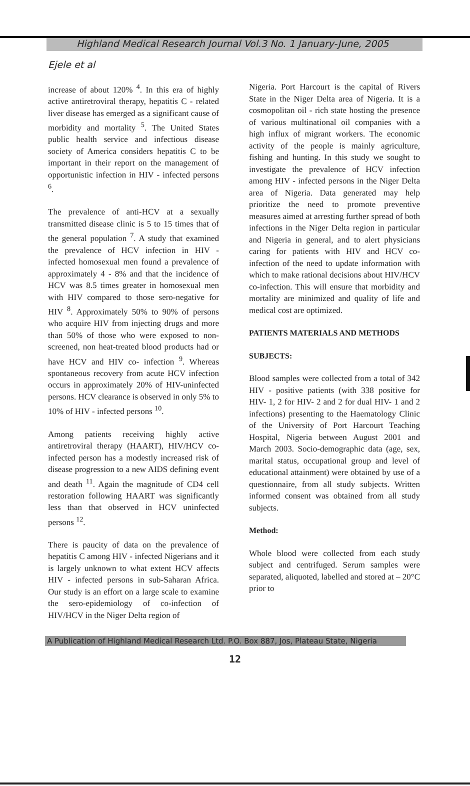Highland Medical Research Journal Vol.3 No. 1 January-June, 2005
Ejele et al
increase of about 120% <sup>4</sup>. In this era of highly active antiretroviral therapy, hepatitis C - related liver disease has emerged as a significant cause of morbidity and mortality <sup>5</sup>. The United States public health service and infectious disease society of America considers hepatitis C to be important in their report on the management of opportunistic infection in HIV - infected persons <sup>6</sup>.
The prevalence of anti-HCV at a sexually transmitted disease clinic is 5 to 15 times that of the general population <sup>7</sup>. A study that examined the prevalence of HCV infection in HIV - infected homosexual men found a prevalence of approximately 4 - 8% and that the incidence of HCV was 8.5 times greater in homosexual men with HIV compared to those sero-negative for HIV <sup>8</sup>. Approximately 50% to 90% of persons who acquire HIV from injecting drugs and more than 50% of those who were exposed to non-screened, non heat-treated blood products had or have HCV and HIV co- infection <sup>9</sup>. Whereas spontaneous recovery from acute HCV infection occurs in approximately 20% of HIV-uninfected persons. HCV clearance is observed in only 5% to 10% of HIV - infected persons <sup>10</sup>.
Among patients receiving highly active antiretroviral therapy (HAART), HIV/HCV co-infected person has a modestly increased risk of disease progression to a new AIDS defining event and death <sup>11</sup>. Again the magnitude of CD4 cell restoration following HAART was significantly less than that observed in HCV uninfected persons <sup>12</sup>.
There is paucity of data on the prevalence of hepatitis C among HIV - infected Nigerians and it is largely unknown to what extent HCV affects HIV - infected persons in sub-Saharan Africa. Our study is an effort on a large scale to examine the sero-epidemiology of co-infection of HIV/HCV in the Niger Delta region of
Nigeria. Port Harcourt is the capital of Rivers State in the Niger Delta area of Nigeria. It is a cosmopolitan oil - rich state hosting the presence of various multinational oil companies with a high influx of migrant workers. The economic activity of the people is mainly agriculture, fishing and hunting. In this study we sought to investigate the prevalence of HCV infection among HIV - infected persons in the Niger Delta area of Nigeria. Data generated may help prioritize the need to promote preventive measures aimed at arresting further spread of both infections in the Niger Delta region in particular and Nigeria in general, and to alert physicians caring for patients with HIV and HCV co-infection of the need to update information with which to make rational decisions about HIV/HCV co-infection. This will ensure that morbidity and mortality are minimized and quality of life and medical cost are optimized.
PATIENTS MATERIALS AND METHODS
SUBJECTS:
Blood samples were collected from a total of 342 HIV - positive patients (with 338 positive for HIV- 1, 2 for HIV- 2 and 2 for dual HIV- 1 and 2 infections) presenting to the Haematology Clinic of the University of Port Harcourt Teaching Hospital, Nigeria between August 2001 and March 2003. Socio-demographic data (age, sex, marital status, occupational group and level of educational attainment) were obtained by use of a questionnaire, from all study subjects. Written informed consent was obtained from all study subjects.
Method:
Whole blood were collected from each study subject and centrifuged. Serum samples were separated, aliquoted, labelled and stored at – 20°C prior to
A Publication of Highland Medical Research Ltd. P.O. Box 887, Jos, Plateau State, Nigeria
12